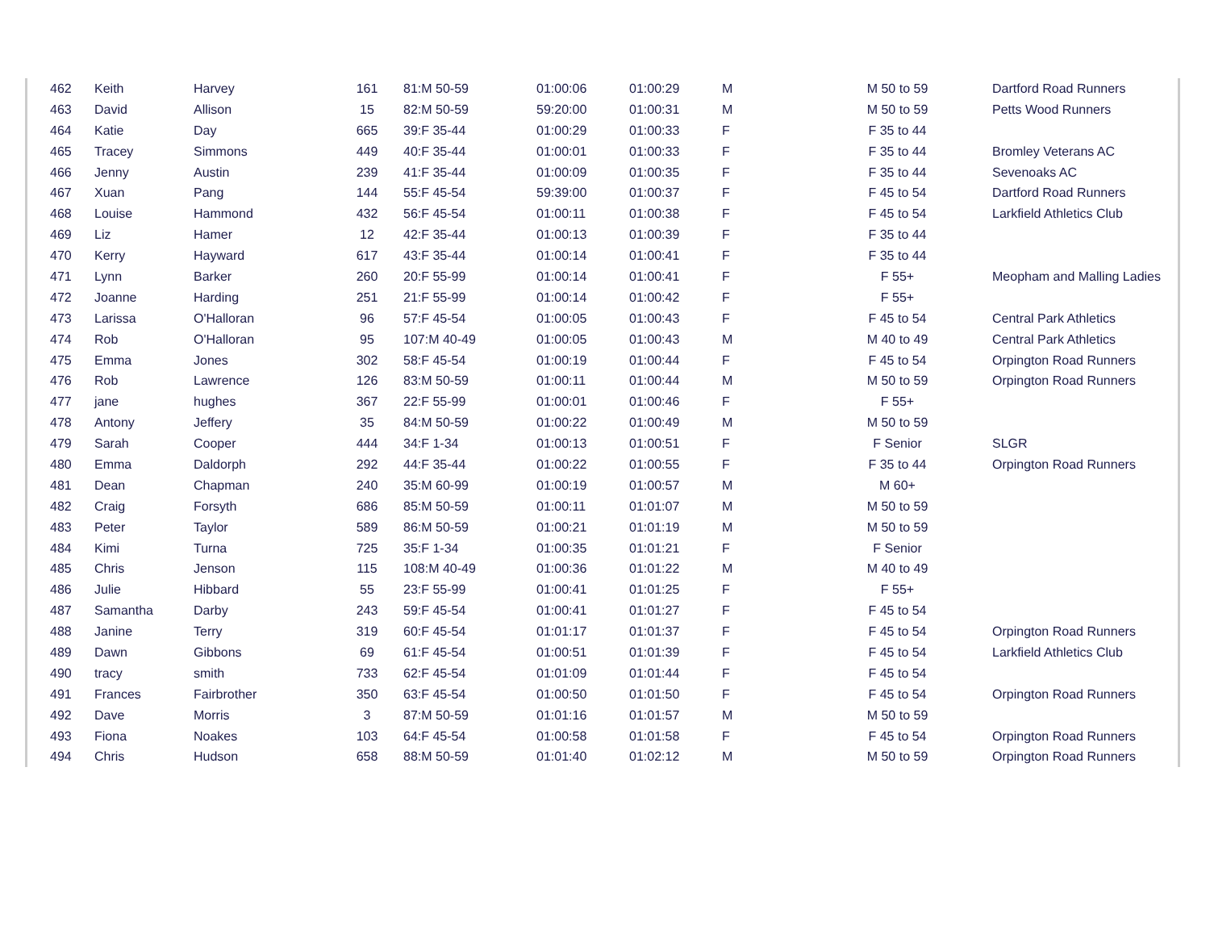| 462 | Keith | Harvey | 161 | 81:M 50-59 | 01:00:06 | 01:00:29 | M | M 50 to 59 | Dartford Road Runners |
| 463 | David | Allison | 15 | 82:M 50-59 | 59:20:00 | 01:00:31 | M | M 50 to 59 | Petts Wood Runners |
| 464 | Katie | Day | 665 | 39:F 35-44 | 01:00:29 | 01:00:33 | F | F 35 to 44 | |
| 465 | Tracey | Simmons | 449 | 40:F 35-44 | 01:00:01 | 01:00:33 | F | F 35 to 44 | Bromley Veterans AC |
| 466 | Jenny | Austin | 239 | 41:F 35-44 | 01:00:09 | 01:00:35 | F | F 35 to 44 | Sevenoaks AC |
| 467 | Xuan | Pang | 144 | 55:F 45-54 | 59:39:00 | 01:00:37 | F | F 45 to 54 | Dartford Road Runners |
| 468 | Louise | Hammond | 432 | 56:F 45-54 | 01:00:11 | 01:00:38 | F | F 45 to 54 | Larkfield Athletics Club |
| 469 | Liz | Hamer | 12 | 42:F 35-44 | 01:00:13 | 01:00:39 | F | F 35 to 44 | |
| 470 | Kerry | Hayward | 617 | 43:F 35-44 | 01:00:14 | 01:00:41 | F | F 35 to 44 | |
| 471 | Lynn | Barker | 260 | 20:F 55-99 | 01:00:14 | 01:00:41 | F | F 55+ | Meopham and Malling Ladies |
| 472 | Joanne | Harding | 251 | 21:F 55-99 | 01:00:14 | 01:00:42 | F | F 55+ | |
| 473 | Larissa | O'Halloran | 96 | 57:F 45-54 | 01:00:05 | 01:00:43 | F | F 45 to 54 | Central Park Athletics |
| 474 | Rob | O'Halloran | 95 | 107:M 40-49 | 01:00:05 | 01:00:43 | M | M 40 to 49 | Central Park Athletics |
| 475 | Emma | Jones | 302 | 58:F 45-54 | 01:00:19 | 01:00:44 | F | F 45 to 54 | Orpington Road Runners |
| 476 | Rob | Lawrence | 126 | 83:M 50-59 | 01:00:11 | 01:00:44 | M | M 50 to 59 | Orpington Road Runners |
| 477 | jane | hughes | 367 | 22:F 55-99 | 01:00:01 | 01:00:46 | F | F 55+ | |
| 478 | Antony | Jeffery | 35 | 84:M 50-59 | 01:00:22 | 01:00:49 | M | M 50 to 59 | |
| 479 | Sarah | Cooper | 444 | 34:F 1-34 | 01:00:13 | 01:00:51 | F | F Senior | SLGR |
| 480 | Emma | Daldorph | 292 | 44:F 35-44 | 01:00:22 | 01:00:55 | F | F 35 to 44 | Orpington Road Runners |
| 481 | Dean | Chapman | 240 | 35:M 60-99 | 01:00:19 | 01:00:57 | M | M 60+ | |
| 482 | Craig | Forsyth | 686 | 85:M 50-59 | 01:00:11 | 01:01:07 | M | M 50 to 59 | |
| 483 | Peter | Taylor | 589 | 86:M 50-59 | 01:00:21 | 01:01:19 | M | M 50 to 59 | |
| 484 | Kimi | Turna | 725 | 35:F 1-34 | 01:00:35 | 01:01:21 | F | F Senior | |
| 485 | Chris | Jenson | 115 | 108:M 40-49 | 01:00:36 | 01:01:22 | M | M 40 to 49 | |
| 486 | Julie | Hibbard | 55 | 23:F 55-99 | 01:00:41 | 01:01:25 | F | F 55+ | |
| 487 | Samantha | Darby | 243 | 59:F 45-54 | 01:00:41 | 01:01:27 | F | F 45 to 54 | |
| 488 | Janine | Terry | 319 | 60:F 45-54 | 01:01:17 | 01:01:37 | F | F 45 to 54 | Orpington Road Runners |
| 489 | Dawn | Gibbons | 69 | 61:F 45-54 | 01:00:51 | 01:01:39 | F | F 45 to 54 | Larkfield Athletics Club |
| 490 | tracy | smith | 733 | 62:F 45-54 | 01:01:09 | 01:01:44 | F | F 45 to 54 | |
| 491 | Frances | Fairbrother | 350 | 63:F 45-54 | 01:00:50 | 01:01:50 | F | F 45 to 54 | Orpington Road Runners |
| 492 | Dave | Morris | 3 | 87:M 50-59 | 01:01:16 | 01:01:57 | M | M 50 to 59 | |
| 493 | Fiona | Noakes | 103 | 64:F 45-54 | 01:00:58 | 01:01:58 | F | F 45 to 54 | Orpington Road Runners |
| 494 | Chris | Hudson | 658 | 88:M 50-59 | 01:01:40 | 01:02:12 | M | M 50 to 59 | Orpington Road Runners |